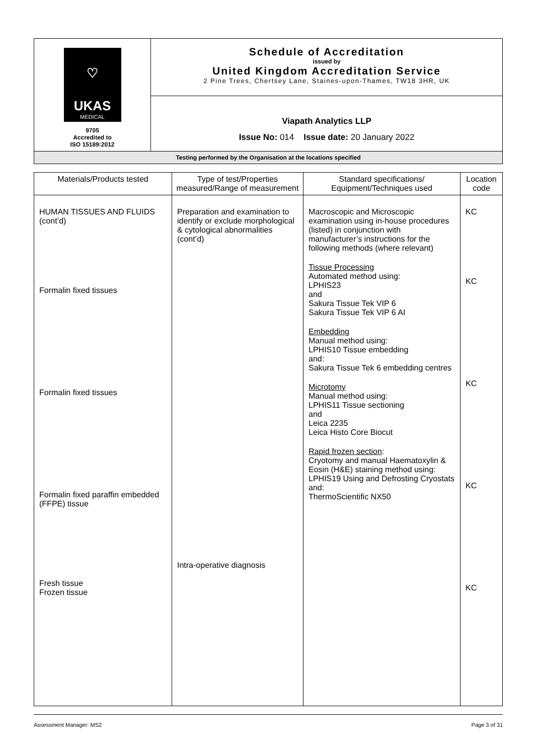| ♡ UKAS MEDICAL 9705 Accredited to ISO 15189:2012 | Schedule of Accreditation issued by United Kingdom Accreditation Service 2 Pine Trees, Chertsey Lane, Staines-upon-Thames, TW18 3HR, UK |
| | Viapath Analytics LLP Issue No: 014 Issue date: 20 January 2022 |
| Testing performed by the Organisation at the locations specified | |
| Materials/Products tested | Type of test/Properties measured/Range of measurement | Standard specifications/ Equipment/Techniques used | Location code |
| --- | --- | --- | --- |
| HUMAN TISSUES AND FLUIDS (cont’d) Formalin fixed tissues Formalin fixed tissues Formalin fixed paraffin embedded (FFPE) tissue Fresh tissue Frozen tissue | Preparation and examination to identify or exclude morphological & cytological abnormalities (cont’d) Intra-operative diagnosis | Macroscopic and Microscopic examination using in-house procedures (listed) in conjunction with manufacturer’s instructions for the following methods (where relevant) Tissue Processing Automated method using: LPHIS23 and Sakura Tissue Tek VIP 6 Sakura Tissue Tek VIP 6 AI Embedding Manual method using: LPHIS10 Tissue embedding and: Sakura Tissue Tek 6 embedding centres Microtomy Manual method using: LPHIS11 Tissue sectioning and Leica 2235 Leica Histo Core Biocut Rapid frozen section : Cryotomy and manual Haematoxylin & Eosin (H&E) staining method using: LPHIS19 Using and Defrosting Cryostats and: ThermoScientific NX50 | KC KC KC KC KC |
Assessment Manager: MS2 Page 3 of 31